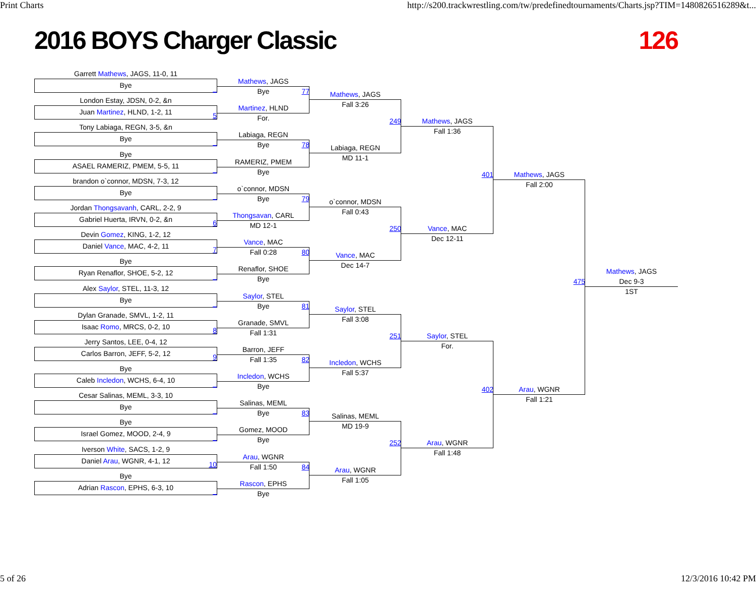Print Charts http://s200.trackwrestling.com/tw/predefinedtournaments/Charts.jsp?TIM=1480826516289&t...
2016 BOYS Charger Classic 126
Garrett Mathews, JAGS, 11-0, 11
Bye
_
London Estay, JDSN, 0-2, &n
Juan Martinez, HLND, 1-2, 11
5
Tony Labiaga, REGN, 3-5, &n
Bye
_
Bye
ASAEL RAMERIZ, PMEM, 5-5, 11
_
brandon o`connor, MDSN, 7-3, 12
Bye
_
Jordan Thongsavanh, CARL, 2-2, 9
Gabriel Huerta, IRVN, 0-2, &n
6
Devin Gomez, KING, 1-2, 12
Daniel Vance, MAC, 4-2, 11
7
Bye
Ryan Renaflor, SHOE, 5-2, 12
_
Alex Saylor, STEL, 11-3, 12
Bye
_
Dylan Granade, SMVL, 1-2, 11
Isaac Romo, MRCS, 0-2, 10
8
Jerry Santos, LEE, 0-4, 12
Carlos Barron, JEFF, 5-2, 12
9
Bye
Caleb Incledon, WCHS, 6-4, 10
_
Cesar Salinas, MEML, 3-3, 10
Bye
_
Bye
Israel Gomez, MOOD, 2-4, 9
_
Iverson White, SACS, 1-2, 9
Daniel Arau, WGNR, 4-1, 12
10
Bye
Adrian Rascon, EPHS, 6-3, 10
_
Mathews, JAGS
Bye 77
Martinez, HLND
For.
Labiaga, REGN
Bye 78
RAMERIZ, PMEM
Bye
o`connor, MDSN
Bye 79
Thongsavan, CARL
MD 12-1
Vance, MAC
Fall 0:28 80
Renaflor, SHOE
Bye
Saylor, STEL
Bye 81
Granade, SMVL
Fall 1:31
Barron, JEFF
Fall 1:35 82
Incledon, WCHS
Bye
Salinas, MEML
Bye 83
Gomez, MOOD
Bye
Arau, WGNR
Fall 1:50 84
Rascon, EPHS
Bye
Mathews, JAGS
Fall 3:26
249
Labiaga, REGN
MD 11-1
o`connor, MDSN
Fall 0:43
250
Vance, MAC
Dec 14-7
Saylor, STEL
Fall 3:08
251
Incledon, WCHS
Fall 5:37
Salinas, MEML
MD 19-9
252
Arau, WGNR
Fall 1:05
Mathews, JAGS
Fall 1:36
401
Vance, MAC
Dec 12-11
Saylor, STEL
For.
402
Arau, WGNR
Fall 1:48
Mathews, JAGS
Fall 2:00
475
Arau, WGNR
Fall 1:21
Mathews, JAGS
Dec 9-3
1ST
5 of 26 12/3/2016 10:42 PM